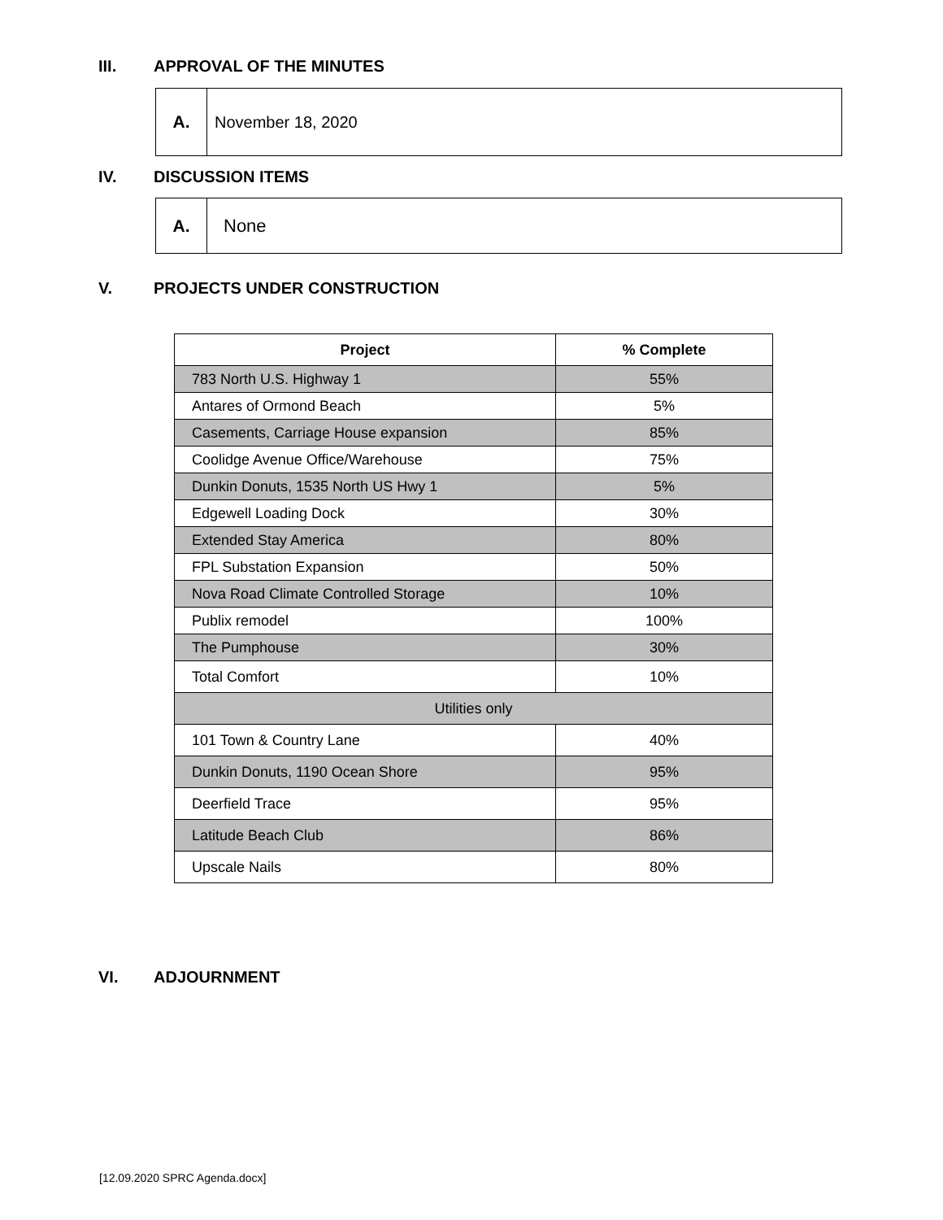III. APPROVAL OF THE MINUTES
A. November 18, 2020
IV. DISCUSSION ITEMS
A. None
V. PROJECTS UNDER CONSTRUCTION
| Project | % Complete |
| --- | --- |
| 783 North U.S. Highway 1 | 55% |
| Antares of Ormond Beach | 5% |
| Casements, Carriage House expansion | 85% |
| Coolidge Avenue Office/Warehouse | 75% |
| Dunkin Donuts, 1535 North US Hwy 1 | 5% |
| Edgewell Loading Dock | 30% |
| Extended Stay America | 80% |
| FPL Substation Expansion | 50% |
| Nova Road Climate Controlled Storage | 10% |
| Publix remodel | 100% |
| The Pumphouse | 30% |
| Total Comfort | 10% |
| Utilities only | |
| 101 Town & Country Lane | 40% |
| Dunkin Donuts, 1190 Ocean Shore | 95% |
| Deerfield Trace | 95% |
| Latitude Beach Club | 86% |
| Upscale Nails | 80% |
VI. ADJOURNMENT
[12.09.2020 SPRC Agenda.docx]